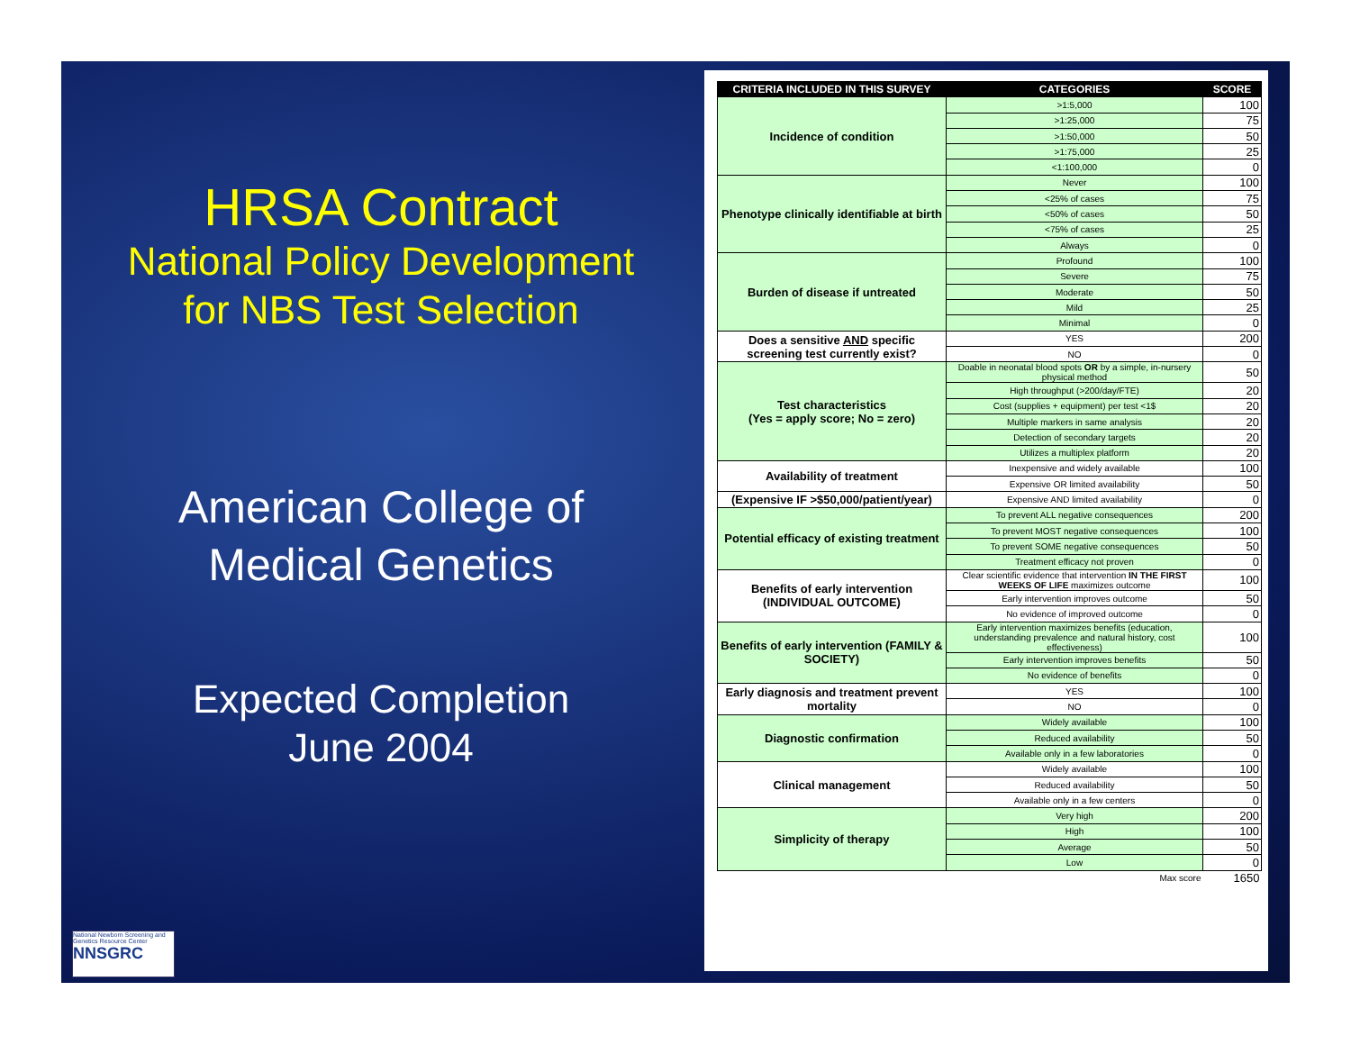HRSA Contract
National Policy Development
for NBS Test Selection
American College of
Medical Genetics
Expected Completion
June 2004
National Newborn Screening and Genetics Resource Center
NNSGRC
| CRITERIA INCLUDED IN THIS SURVEY | CATEGORIES | SCORE |
| --- | --- | --- |
| Incidence of condition | >1:5,000 | 100 |
| | >1:25,000 | 75 |
| | >1:50,000 | 50 |
| | >1:75,000 | 25 |
| | <1:100,000 | 0 |
| Phenotype clinically identifiable at birth | Never | 100 |
| | <25% of cases | 75 |
| | <50% of cases | 50 |
| | <75% of cases | 25 |
| | Always | 0 |
| Burden of disease if untreated | Profound | 100 |
| | Severe | 75 |
| | Moderate | 50 |
| | Mild | 25 |
| | Minimal | 0 |
| Does a sensitive AND specific screening test currently exist? | YES | 200 |
| | NO | 0 |
| Test characteristics (Yes = apply score; No = zero) | Doable in neonatal blood spots OR by a simple, in-nursery physical method | 50 |
| | High throughput (>200/day/FTE) | 20 |
| | Cost (supplies + equipment) per test <1$ | 20 |
| | Multiple markers in same analysis | 20 |
| | Detection of secondary targets | 20 |
| | Utilizes a multiplex platform | 20 |
| Availability of treatment | Inexpensive and widely available | 100 |
| | Expensive OR limited availability | 50 |
| (Expensive IF >$50,000/patient/year) | Expensive AND limited availability | 0 |
| Potential efficacy of existing treatment | To prevent ALL negative consequences | 200 |
| | To prevent MOST negative consequences | 100 |
| | To prevent SOME negative consequences | 50 |
| | Treatment efficacy not proven | 0 |
| Benefits of early intervention (INDIVIDUAL OUTCOME) | Clear scientific evidence that intervention IN THE FIRST WEEKS OF LIFE maximizes outcome | 100 |
| | Early intervention improves outcome | 50 |
| | No evidence of improved outcome | 0 |
| Benefits of early intervention (FAMILY & SOCIETY) | Early intervention maximizes benefits (education, understanding prevalence and natural history, cost effectiveness) | 100 |
| | Early intervention improves benefits | 50 |
| | No evidence of benefits | 0 |
| Early diagnosis and treatment prevent mortality | YES | 100 |
| | NO | 0 |
| Diagnostic confirmation | Widely available | 100 |
| | Reduced availability | 50 |
| | Available only in a few laboratories | 0 |
| Clinical management | Widely available | 100 |
| | Reduced availability | 50 |
| | Available only in a few centers | 0 |
| Simplicity of therapy | Very high | 200 |
| | High | 100 |
| | Average | 50 |
| | Low | 0 |
| | Max score | 1650 |